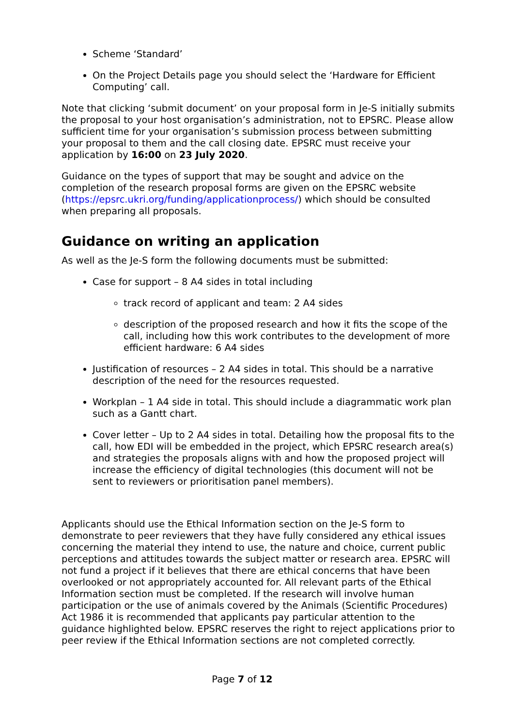Scheme ‘Standard’
On the Project Details page you should select the ‘Hardware for Efficient Computing’ call.
Note that clicking ‘submit document’ on your proposal form in Je-S initially submits the proposal to your host organisation’s administration, not to EPSRC. Please allow sufficient time for your organisation’s submission process between submitting your proposal to them and the call closing date. EPSRC must receive your application by 16:00 on 23 July 2020.
Guidance on the types of support that may be sought and advice on the completion of the research proposal forms are given on the EPSRC website (https://epsrc.ukri.org/funding/applicationprocess/) which should be consulted when preparing all proposals.
Guidance on writing an application
As well as the Je-S form the following documents must be submitted:
Case for support – 8 A4 sides in total including
track record of applicant and team: 2 A4 sides
description of the proposed research and how it fits the scope of the call, including how this work contributes to the development of more efficient hardware: 6 A4 sides
Justification of resources – 2 A4 sides in total. This should be a narrative description of the need for the resources requested.
Workplan – 1 A4 side in total. This should include a diagrammatic work plan such as a Gantt chart.
Cover letter – Up to 2 A4 sides in total. Detailing how the proposal fits to the call, how EDI will be embedded in the project, which EPSRC research area(s) and strategies the proposals aligns with and how the proposed project will increase the efficiency of digital technologies (this document will not be sent to reviewers or prioritisation panel members).
Applicants should use the Ethical Information section on the Je-S form to demonstrate to peer reviewers that they have fully considered any ethical issues concerning the material they intend to use, the nature and choice, current public perceptions and attitudes towards the subject matter or research area. EPSRC will not fund a project if it believes that there are ethical concerns that have been overlooked or not appropriately accounted for. All relevant parts of the Ethical Information section must be completed. If the research will involve human participation or the use of animals covered by the Animals (Scientific Procedures) Act 1986 it is recommended that applicants pay particular attention to the guidance highlighted below. EPSRC reserves the right to reject applications prior to peer review if the Ethical Information sections are not completed correctly.
Page 7 of 12